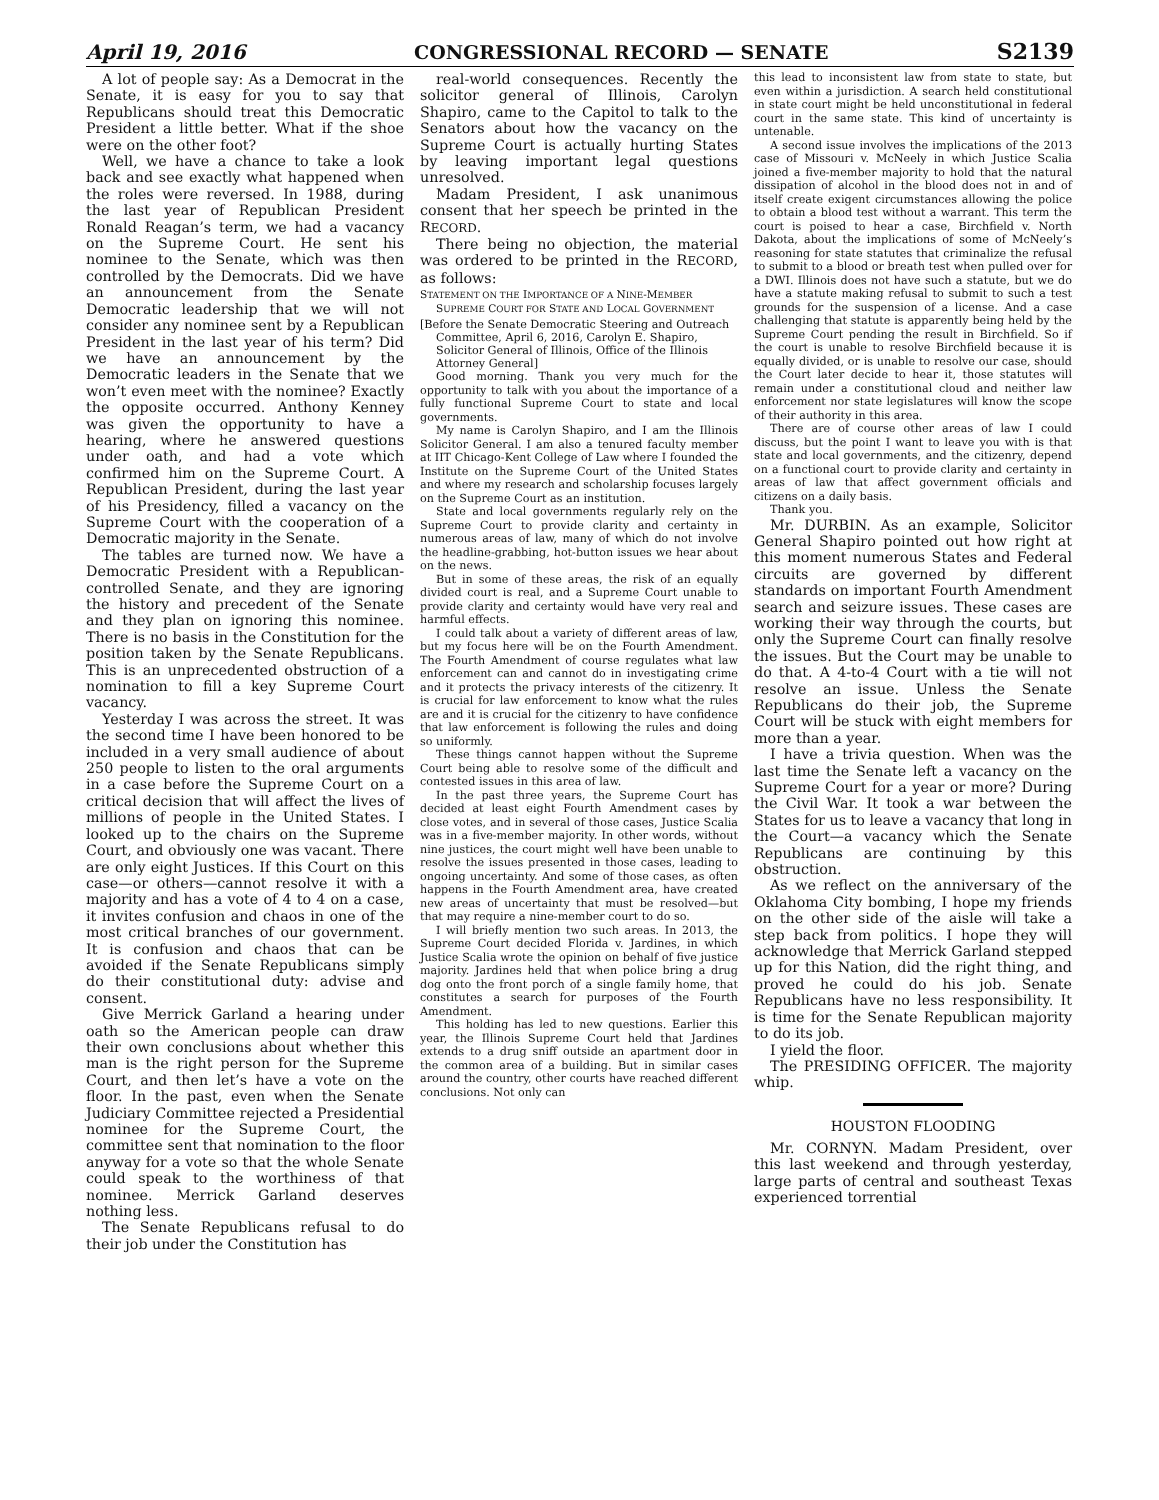April 19, 2016 CONGRESSIONAL RECORD — SENATE S2139
A lot of people say: As a Democrat in the Senate, it is easy for you to say that Republicans should treat this Democratic President a little better. What if the shoe were on the other foot?
Well, we have a chance to take a look back and see exactly what happened when the roles were reversed. In 1988, during the last year of Republican President Ronald Reagan’s term, we had a vacancy on the Supreme Court. He sent his nominee to the Senate, which was then controlled by the Democrats. Did we have an announcement from the Senate Democratic leadership that we will not consider any nominee sent by a Republican President in the last year of his term? Did we have an announcement by the Democratic leaders in the Senate that we won’t even meet with the nominee? Exactly the opposite occurred. Anthony Kenney was given the opportunity to have a hearing, where he answered questions under oath, and had a vote which confirmed him on the Supreme Court. A Republican President, during the last year of his Presidency, filled a vacancy on the Supreme Court with the cooperation of a Democratic majority in the Senate.
The tables are turned now. We have a Democratic President with a Republican-controlled Senate, and they are ignoring the history and precedent of the Senate and they plan on ignoring this nominee. There is no basis in the Constitution for the position taken by the Senate Republicans. This is an unprecedented obstruction of a nomination to fill a key Supreme Court vacancy.
Yesterday I was across the street. It was the second time I have been honored to be included in a very small audience of about 250 people to listen to the oral arguments in a case before the Supreme Court on a critical decision that will affect the lives of millions of people in the United States. I looked up to the chairs on the Supreme Court, and obviously one was vacant. There are only eight Justices. If this Court on this case—or others—cannot resolve it with a majority and has a vote of 4 to 4 on a case, it invites confusion and chaos in one of the most critical branches of our government. It is confusion and chaos that can be avoided if the Senate Republicans simply do their constitutional duty: advise and consent.
Give Merrick Garland a hearing under oath so the American people can draw their own conclusions about whether this man is the right person for the Supreme Court, and then let’s have a vote on the floor. In the past, even when the Senate Judiciary Committee rejected a Presidential nominee for the Supreme Court, the committee sent that nomination to the floor anyway for a vote so that the whole Senate could speak to the worthiness of that nominee. Merrick Garland deserves nothing less.
The Senate Republicans refusal to do their job under the Constitution has
real-world consequences. Recently the solicitor general of Illinois, Carolyn Shapiro, came to the Capitol to talk to the Senators about how the vacancy on the Supreme Court is actually hurting States by leaving important legal questions unresolved.
Madam President, I ask unanimous consent that her speech be printed in the RECORD.
There being no objection, the material was ordered to be printed in the RECORD, as follows:
STATEMENT ON THE IMPORTANCE OF A NINE-MEMBER SUPREME COURT FOR STATE AND LOCAL GOVERNMENT
[Before the Senate Democratic Steering and Outreach Committee, April 6, 2016, Carolyn E. Shapiro, Solicitor General of Illinois, Office of the Illinois Attorney General]
Good morning. Thank you very much for the opportunity to talk with you about the importance of a fully functional Supreme Court to state and local governments.
My name is Carolyn Shapiro, and I am the Illinois Solicitor General. I am also a tenured faculty member at IIT Chicago-Kent College of Law where I founded the Institute on the Supreme Court of the United States and where my research and scholarship focuses largely on the Supreme Court as an institution.
State and local governments regularly rely on the Supreme Court to provide clarity and certainty in numerous areas of law, many of which do not involve the headline-grabbing, hot-button issues we hear about on the news.
But in some of these areas, the risk of an equally divided court is real, and a Supreme Court unable to provide clarity and certainty would have very real and harmful effects.
I could talk about a variety of different areas of law, but my focus here will be on the Fourth Amendment. The Fourth Amendment of course regulates what law enforcement can and cannot do in investigating crime and it protects the privacy interests of the citizenry. It is crucial for law enforcement to know what the rules are and it is crucial for the citizenry to have confidence that law enforcement is following the rules and doing so uniformly.
These things cannot happen without the Supreme Court being able to resolve some of the difficult and contested issues in this area of law.
In the past three years, the Supreme Court has decided at least eight Fourth Amendment cases by close votes, and in several of those cases, Justice Scalia was in a five-member majority. In other words, without nine justices, the court might well have been unable to resolve the issues presented in those cases, leading to ongoing uncertainty. And some of those cases, as often happens in the Fourth Amendment area, have created new areas of uncertainty that must be resolved—but that may require a nine-member court to do so.
I will briefly mention two such areas. In 2013, the Supreme Court decided Florida v. Jardines, in which Justice Scalia wrote the opinion on behalf of five justice majority. Jardines held that when police bring a drug dog onto the front porch of a single family home, that constitutes a search for purposes of the Fourth Amendment.
This holding has led to new questions. Earlier this year, the Illinois Supreme Court held that Jardines extends to a drug sniff outside an apartment door in the common area of a building. But in similar cases around the country, other courts have reached different conclusions. Not only can
this lead to inconsistent law from state to state, but even within a jurisdiction. A search held constitutional in state court might be held unconstitutional in federal court in the same state. This kind of uncertainty is untenable.
A second issue involves the implications of the 2013 case of Missouri v. McNeely in which Justice Scalia joined a five-member majority to hold that the natural dissipation of alcohol in the blood does not in and of itself create exigent circumstances allowing the police to obtain a blood test without a warrant. This term the court is poised to hear a case, Birchfield v. North Dakota, about the implications of some of McNeely’s reasoning for state statutes that criminalize the refusal to submit to a blood or breath test when pulled over for a DWI. Illinois does not have such a statute, but we do have a statute making refusal to submit to such a test grounds for the suspension of a license. And a case challenging that statute is apparently being held by the Supreme Court pending the result in Birchfield. So if the court is unable to resolve Birchfield because it is equally divided, or is unable to resolve our case, should the Court later decide to hear it, those statutes will remain under a constitutional cloud and neither law enforcement nor state legislatures will know the scope of their authority in this area.
There are of course other areas of law I could discuss, but the point I want to leave you with is that state and local governments, and the citizenry, depend on a functional court to provide clarity and certainty in areas of law that affect government officials and citizens on a daily basis.
Thank you.
Mr. DURBIN. As an example, Solicitor General Shapiro pointed out how right at this moment numerous States and Federal circuits are governed by different standards on important Fourth Amendment search and seizure issues. These cases are working their way through the courts, but only the Supreme Court can finally resolve the issues. But the Court may be unable to do that. A 4-to-4 Court with a tie will not resolve an issue. Unless the Senate Republicans do their job, the Supreme Court will be stuck with eight members for more than a year.
I have a trivia question. When was the last time the Senate left a vacancy on the Supreme Court for a year or more? During the Civil War. It took a war between the States for us to leave a vacancy that long in the Court—a vacancy which the Senate Republicans are continuing by this obstruction.
As we reflect on the anniversary of the Oklahoma City bombing, I hope my friends on the other side of the aisle will take a step back from politics. I hope they will acknowledge that Merrick Garland stepped up for this Nation, did the right thing, and proved he could do his job. Senate Republicans have no less responsibility. It is time for the Senate Republican majority to do its job.
I yield the floor.
The PRESIDING OFFICER. The majority whip.
HOUSTON FLOODING
Mr. CORNYN. Madam President, over this last weekend and through yesterday, large parts of central and southeast Texas experienced torrential